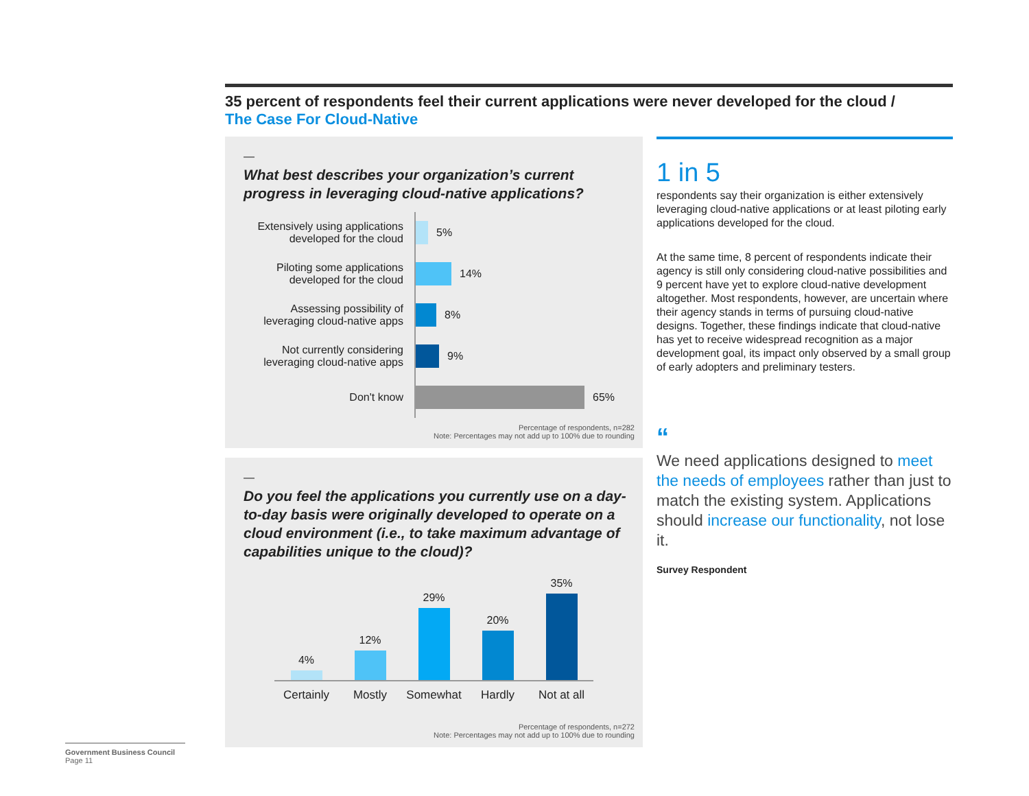35 percent of respondents feel their current applications were never developed for the cloud /
The Case For Cloud-Native
—
What best describes your organization’s current progress in leveraging cloud-native applications?
Extensively using applications developed for the cloud
5%
Piloting some applications developed for the cloud
14%
Assessing possibility of leveraging cloud-native apps
8%
Not currently considering leveraging cloud-native apps
9%
Don't know
65%
Percentage of respondents, n=282
Note: Percentages may not add up to 100% due to rounding
—
Do you feel the applications you currently use on a day-to-day basis were originally developed to operate on a cloud environment (i.e., to take maximum advantage of capabilities unique to the cloud)?
4%
12%
29%
20%
35%
Certainly Mostly Somewhat Hardly Not at all
Percentage of respondents, n=272
Note: Percentages may not add up to 100% due to rounding
1 in 5
respondents say their organization is either extensively leveraging cloud-native applications or at least piloting early applications developed for the cloud.
At the same time, 8 percent of respondents indicate their agency is still only considering cloud-native possibilities and 9 percent have yet to explore cloud-native development altogether. Most respondents, however, are uncertain where their agency stands in terms of pursuing cloud-native designs. Together, these findings indicate that cloud-native has yet to receive widespread recognition as a major development goal, its impact only observed by a small group of early adopters and preliminary testers.
“
We need applications designed to meet the needs of employees rather than just to match the existing system. Applications should increase our functionality, not lose it.
Survey Respondent
Government Business Council
Page 11